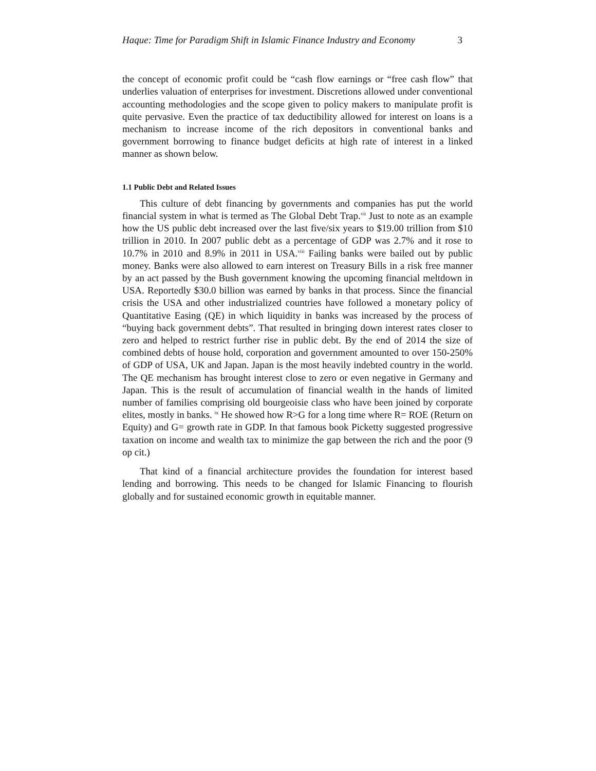Haque: Time for Paradigm Shift in Islamic Finance Industry and Economy 3
the concept of economic profit could be “cash flow earnings or “free cash flow” that underlies valuation of enterprises for investment. Discretions allowed under conventional accounting methodologies and the scope given to policy makers to manipulate profit is quite pervasive. Even the practice of tax deductibility allowed for interest on loans is a mechanism to increase income of the rich depositors in conventional banks and government borrowing to finance budget deficits at high rate of interest in a linked manner as shown below.
1.1 Public Debt and Related Issues
This culture of debt financing by governments and companies has put the world financial system in what is termed as The Global Debt Trap.<sup>vii</sup> Just to note as an example how the US public debt increased over the last five/six years to $19.00 trillion from $10 trillion in 2010. In 2007 public debt as a percentage of GDP was 2.7% and it rose to 10.7% in 2010 and 8.9% in 2011 in USA.<sup>viii</sup> Failing banks were bailed out by public money. Banks were also allowed to earn interest on Treasury Bills in a risk free manner by an act passed by the Bush government knowing the upcoming financial meltdown in USA. Reportedly $30.0 billion was earned by banks in that process. Since the financial crisis the USA and other industrialized countries have followed a monetary policy of Quantitative Easing (QE) in which liquidity in banks was increased by the process of “buying back government debts”. That resulted in bringing down interest rates closer to zero and helped to restrict further rise in public debt. By the end of 2014 the size of combined debts of house hold, corporation and government amounted to over 150-250% of GDP of USA, UK and Japan. Japan is the most heavily indebted country in the world. The QE mechanism has brought interest close to zero or even negative in Germany and Japan. This is the result of accumulation of financial wealth in the hands of limited number of families comprising old bourgeoisie class who have been joined by corporate elites, mostly in banks. <sup>ix</sup> He showed how R>G for a long time where R= ROE (Return on Equity) and G= growth rate in GDP. In that famous book Picketty suggested progressive taxation on income and wealth tax to minimize the gap between the rich and the poor (9 op cit.)
That kind of a financial architecture provides the foundation for interest based lending and borrowing. This needs to be changed for Islamic Financing to flourish globally and for sustained economic growth in equitable manner.